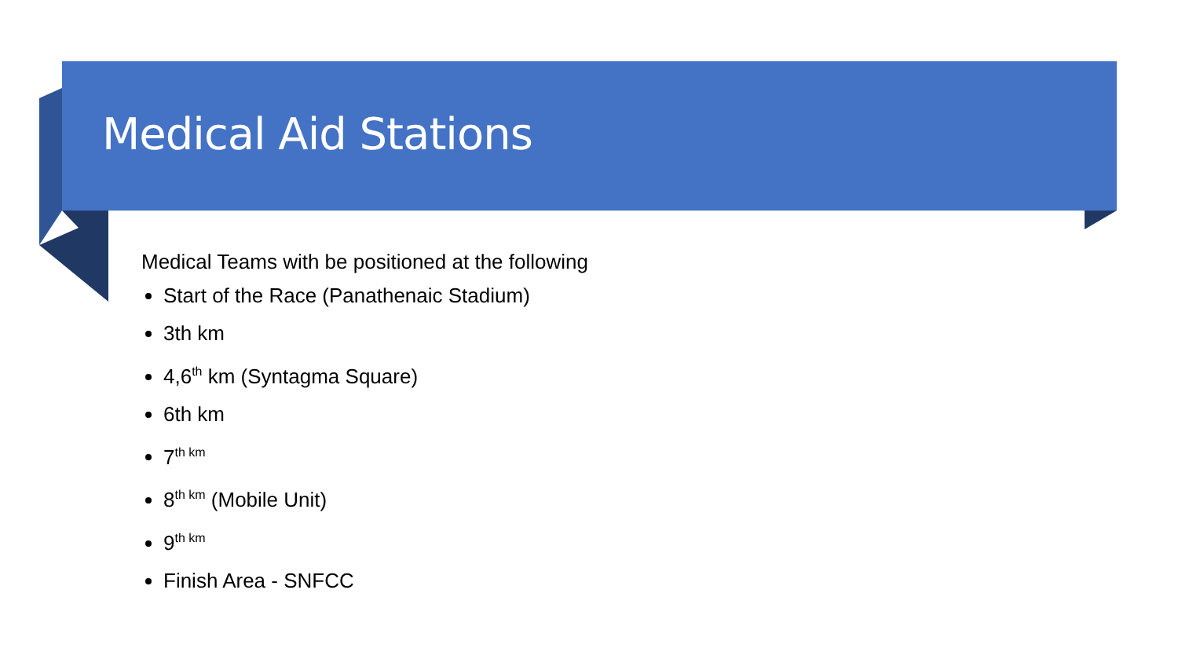Medical Aid Stations
Medical Teams with be positioned at the following
Start of the Race (Panathenaic Stadium)
3th km
4,6<sup>th</sup> km (Syntagma Square)
6th km
7<sup>th km</sup>
8<sup>th km</sup> (Mobile Unit)
9<sup>th km</sup>
Finish Area - SNFCC